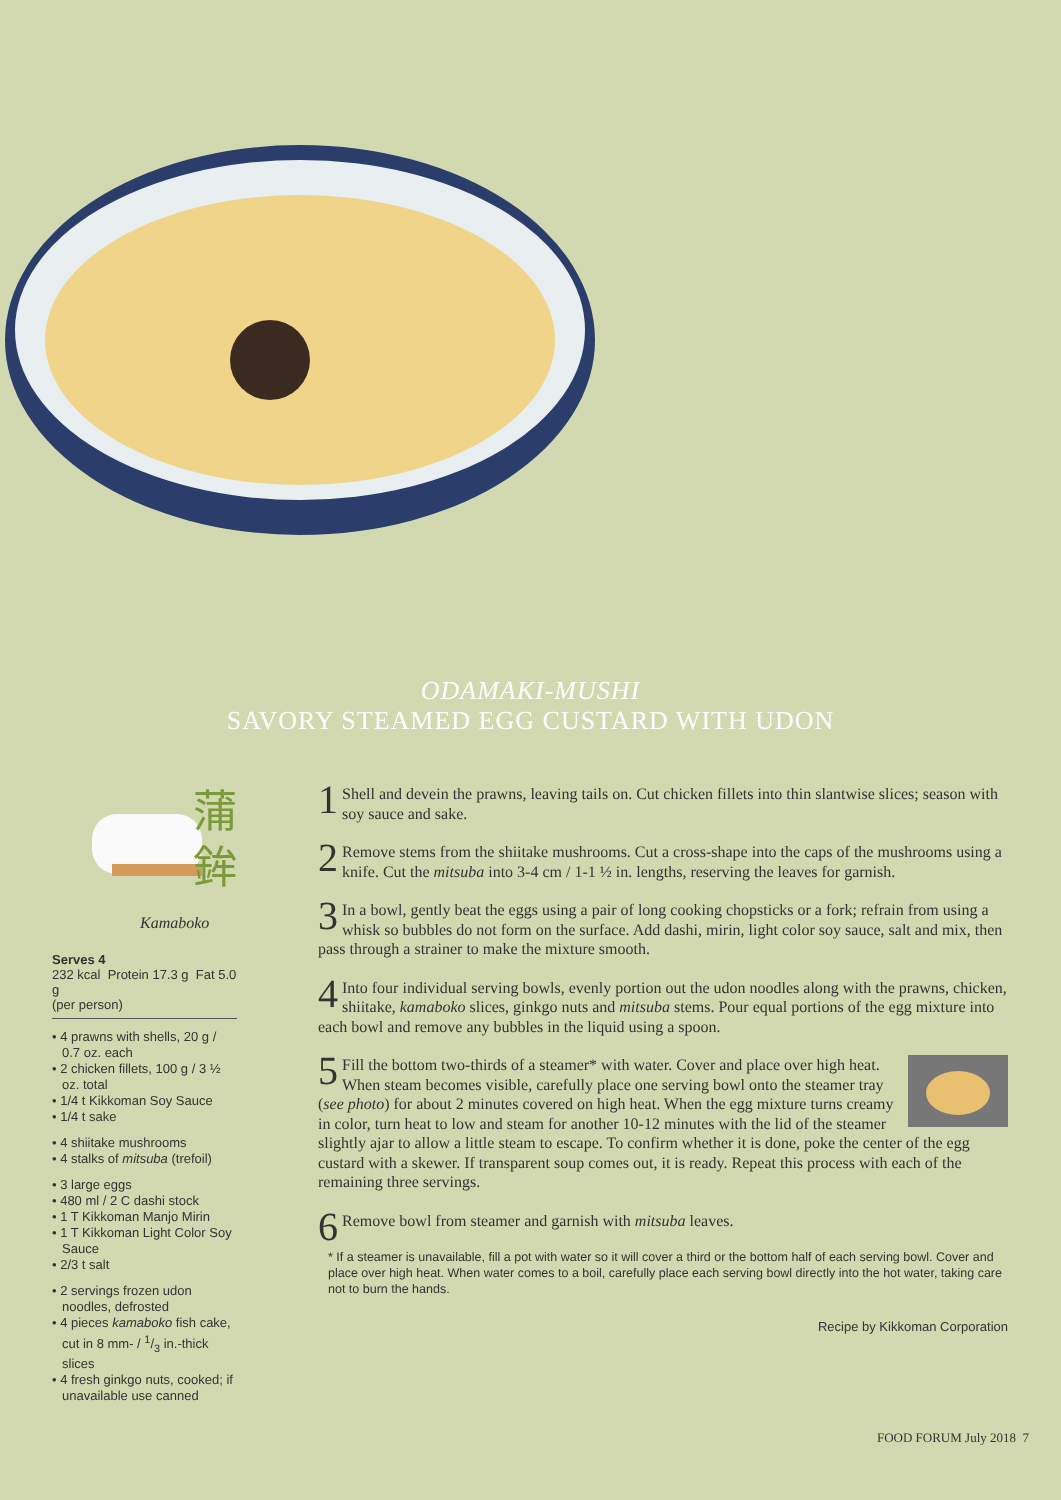ODAMAKI-MUSHI
SAVORY STEAMED EGG CUSTARD WITH UDON
蒲
鉾
Kamaboko
Serves 4
232 kcal Protein 17.3 g Fat 5.0 g
(per person)
• 4 prawns with shells, 20 g / 0.7 oz. each
• 2 chicken fillets, 100 g / 3 ½ oz. total
• 1/4 t Kikkoman Soy Sauce
• 1/4 t sake
• 4 shiitake mushrooms
• 4 stalks of mitsuba (trefoil)
• 3 large eggs
• 480 ml / 2 C dashi stock
• 1 T Kikkoman Manjo Mirin
• 1 T Kikkoman Light Color Soy Sauce
• 2/3 t salt
• 2 servings frozen udon noodles, defrosted
• 4 pieces kamaboko fish cake, cut in 8 mm- / 1/3 in.-thick slices
• 4 fresh ginkgo nuts, cooked; if unavailable use canned
1 Shell and devein the prawns, leaving tails on. Cut chicken fillets into thin slantwise slices; season with soy sauce and sake.
2 Remove stems from the shiitake mushrooms. Cut a cross-shape into the caps of the mushrooms using a knife. Cut the mitsuba into 3-4 cm / 1-1 ½ in. lengths, reserving the leaves for garnish.
3 In a bowl, gently beat the eggs using a pair of long cooking chopsticks or a fork; refrain from using a whisk so bubbles do not form on the surface. Add dashi, mirin, light color soy sauce, salt and mix, then pass through a strainer to make the mixture smooth.
4 Into four individual serving bowls, evenly portion out the udon noodles along with the prawns, chicken, shiitake, kamaboko slices, ginkgo nuts and mitsuba stems. Pour equal portions of the egg mixture into each bowl and remove any bubbles in the liquid using a spoon.
5 Fill the bottom two-thirds of a steamer* with water. Cover and place over high heat. When steam becomes visible, carefully place one serving bowl onto the steamer tray (see photo) for about 2 minutes covered on high heat. When the egg mixture turns creamy in color, turn heat to low and steam for another 10-12 minutes with the lid of the steamer slightly ajar to allow a little steam to escape. To confirm whether it is done, poke the center of the egg custard with a skewer. If transparent soup comes out, it is ready. Repeat this process with each of the remaining three servings.
6 Remove bowl from steamer and garnish with mitsuba leaves.
* If a steamer is unavailable, fill a pot with water so it will cover a third or the bottom half of each serving bowl. Cover and place over high heat. When water comes to a boil, carefully place each serving bowl directly into the hot water, taking care not to burn the hands.
Recipe by Kikkoman Corporation
FOOD FORUM July 2018 7